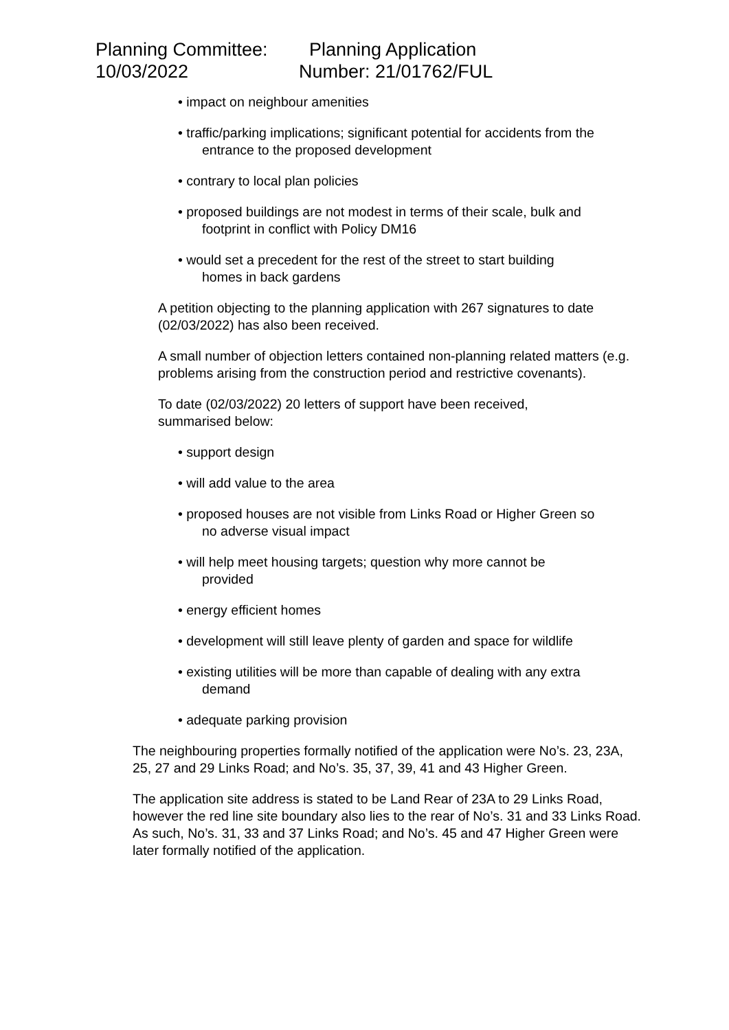Planning Committee:
10/03/2022
Planning Application
Number: 21/01762/FUL
• impact on neighbour amenities
• traffic/parking implications; significant potential for accidents from the
entrance to the proposed development
• contrary to local plan policies
• proposed buildings are not modest in terms of their scale, bulk and
footprint in conflict with Policy DM16
• would set a precedent for the rest of the street to start building
homes in back gardens
A petition objecting to the planning application with 267 signatures to date (02/03/2022) has also been received.
A small number of objection letters contained non-planning related matters (e.g. problems arising from the construction period and restrictive covenants).
To date (02/03/2022) 20 letters of support have been received,
summarised below:
• support design
• will add value to the area
• proposed houses are not visible from Links Road or Higher Green so
no adverse visual impact
• will help meet housing targets; question why more cannot be
provided
• energy efficient homes
• development will still leave plenty of garden and space for wildlife
• existing utilities will be more than capable of dealing with any extra
demand
• adequate parking provision
The neighbouring properties formally notified of the application were No’s. 23, 23A, 25, 27 and 29 Links Road; and No’s. 35, 37, 39, 41 and 43 Higher Green.
The application site address is stated to be Land Rear of 23A to 29 Links Road, however the red line site boundary also lies to the rear of No’s. 31 and 33 Links Road. As such, No’s. 31, 33 and 37 Links Road; and No’s. 45 and 47 Higher Green were later formally notified of the application.